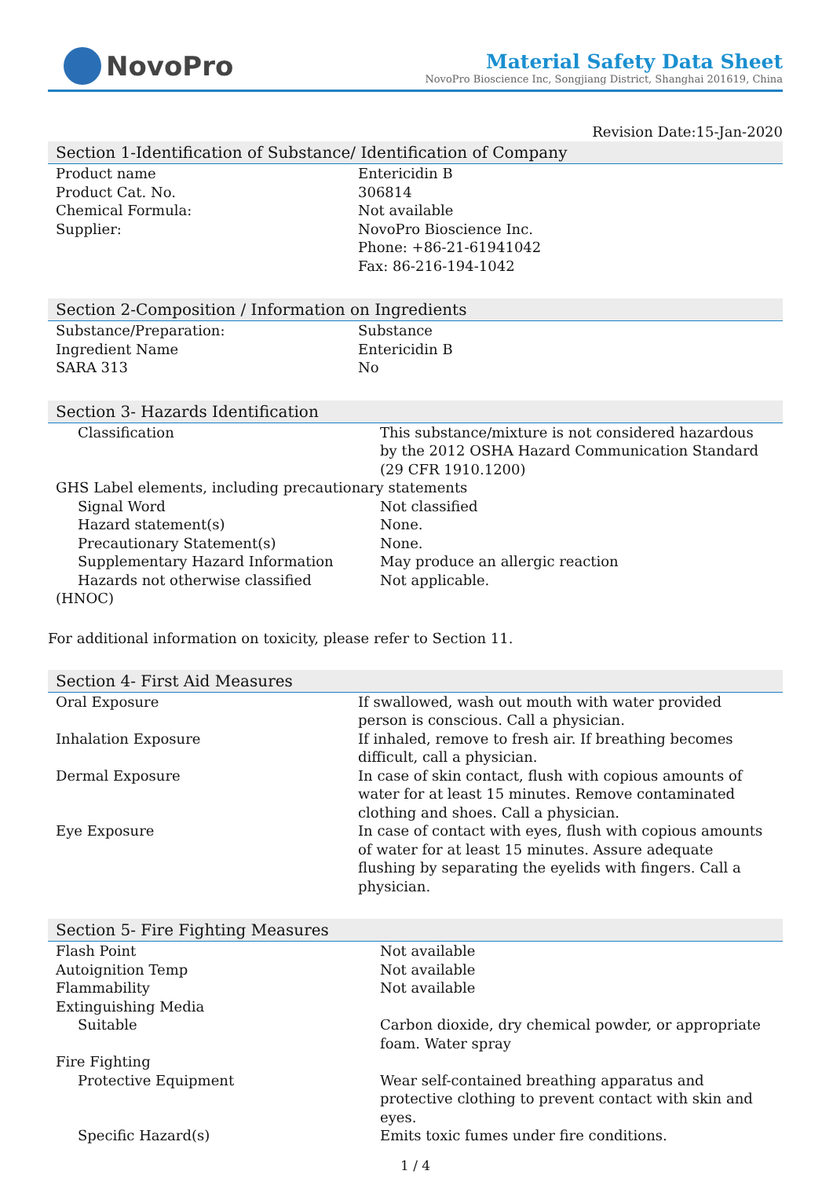NovoPro
Material Safety Data Sheet
NovoPro Bioscience Inc, Songjiang District, Shanghai 201619, China
Revision Date:15-Jan-2020
Section 1-Identification of Substance/ Identification of Company
| Product name | Entericidin B |
| Product Cat. No. | 306814 |
| Chemical Formula: | Not available |
| Supplier: | NovoPro Bioscience Inc. Phone: +86-21-61941042 Fax: 86-216-194-1042 |
Section 2-Composition / Information on Ingredients
| Substance/Preparation: | Substance |
| Ingredient Name | Entericidin B |
| SARA 313 | No |
Section 3- Hazards Identification
| Classification | This substance/mixture is not considered hazardous by the 2012 OSHA Hazard Communication Standard (29 CFR 1910.1200) |
| GHS Label elements, including precautionary statements | |
| Signal Word | Not classified |
| Hazard statement(s) | None. |
| Precautionary Statement(s) | None. |
| Supplementary Hazard Information | May produce an allergic reaction |
| Hazards not otherwise classified | Not applicable. |
| (HNOC) | |
For additional information on toxicity, please refer to Section 11.
Section 4- First Aid Measures
| Oral Exposure | If swallowed, wash out mouth with water provided person is conscious. Call a physician. |
| Inhalation Exposure | If inhaled, remove to fresh air. If breathing becomes difficult, call a physician. |
| Dermal Exposure | In case of skin contact, flush with copious amounts of water for at least 15 minutes. Remove contaminated clothing and shoes. Call a physician. |
| Eye Exposure | In case of contact with eyes, flush with copious amounts of water for at least 15 minutes. Assure adequate flushing by separating the eyelids with fingers. Call a physician. |
Section 5- Fire Fighting Measures
| Flash Point | Not available |
| Autoignition Temp | Not available |
| Flammability | Not available |
| Extinguishing Media | |
| Suitable | Carbon dioxide, dry chemical powder, or appropriate foam. Water spray |
| Fire Fighting | |
| Protective Equipment | Wear self-contained breathing apparatus and protective clothing to prevent contact with skin and eyes. |
| Specific Hazard(s) | Emits toxic fumes under fire conditions. |
1 / 4